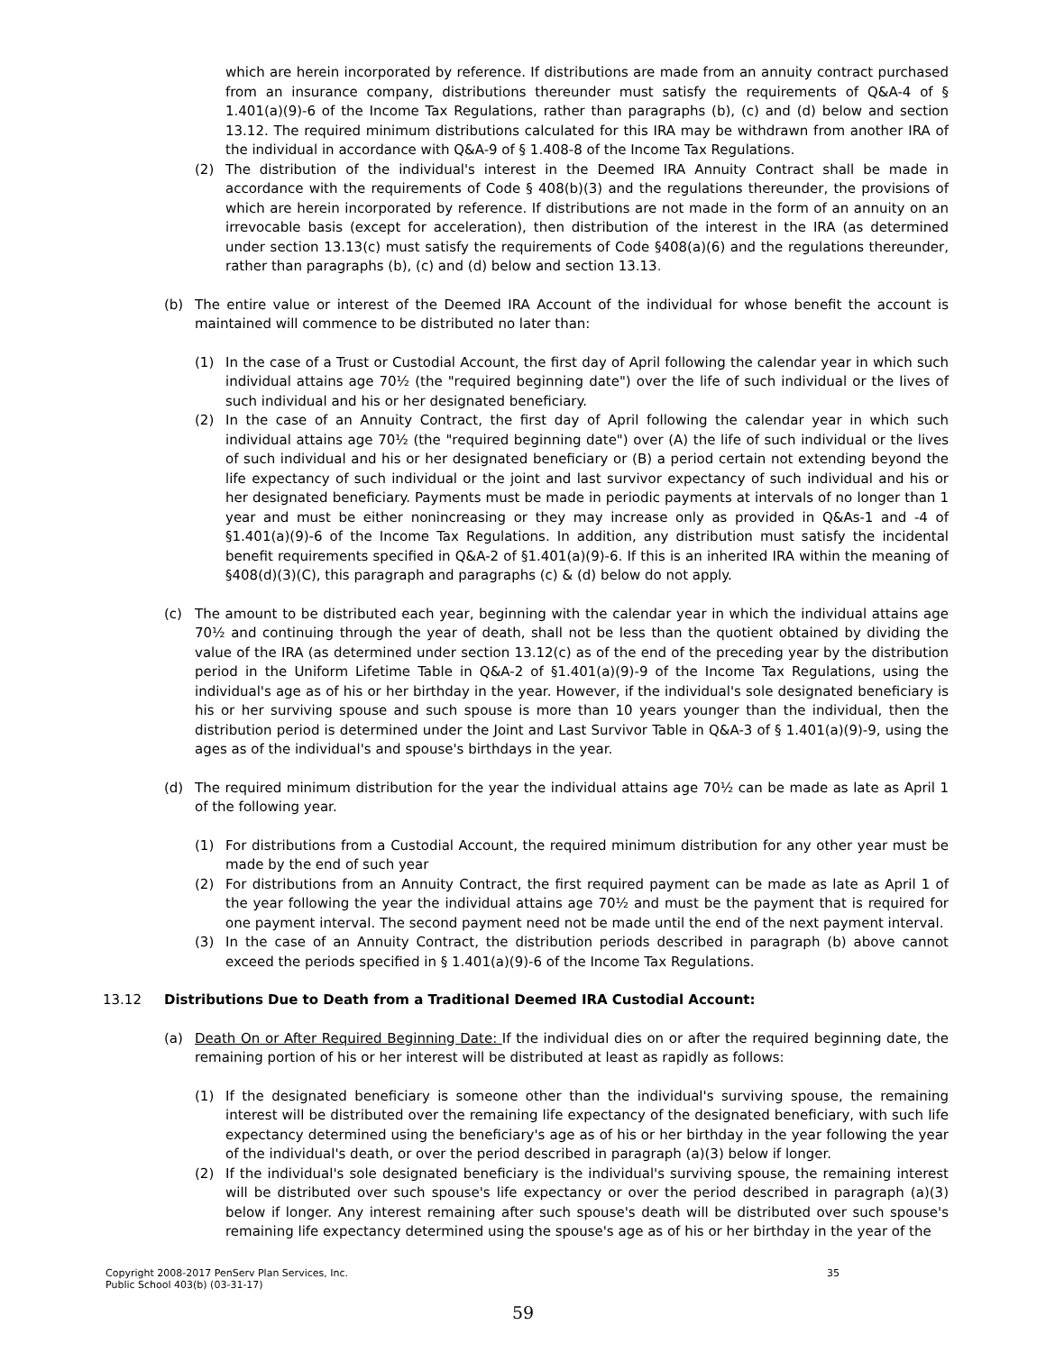which are herein incorporated by reference. If distributions are made from an annuity contract purchased from an insurance company, distributions thereunder must satisfy the requirements of Q&A-4 of § 1.401(a)(9)-6 of the Income Tax Regulations, rather than paragraphs (b), (c) and (d) below and section 13.12. The required minimum distributions calculated for this IRA may be withdrawn from another IRA of the individual in accordance with Q&A-9 of § 1.408-8 of the Income Tax Regulations.
(2) The distribution of the individual's interest in the Deemed IRA Annuity Contract shall be made in accordance with the requirements of Code § 408(b)(3) and the regulations thereunder, the provisions of which are herein incorporated by reference. If distributions are not made in the form of an annuity on an irrevocable basis (except for acceleration), then distribution of the interest in the IRA (as determined under section 13.13(c) must satisfy the requirements of Code §408(a)(6) and the regulations thereunder, rather than paragraphs (b), (c) and (d) below and section 13.13.
(b) The entire value or interest of the Deemed IRA Account of the individual for whose benefit the account is maintained will commence to be distributed no later than:
(1) In the case of a Trust or Custodial Account, the first day of April following the calendar year in which such individual attains age 70½ (the "required beginning date") over the life of such individual or the lives of such individual and his or her designated beneficiary.
(2) In the case of an Annuity Contract, the first day of April following the calendar year in which such individual attains age 70½ (the "required beginning date") over (A) the life of such individual or the lives of such individual and his or her designated beneficiary or (B) a period certain not extending beyond the life expectancy of such individual or the joint and last survivor expectancy of such individual and his or her designated beneficiary. Payments must be made in periodic payments at intervals of no longer than 1 year and must be either nonincreasing or they may increase only as provided in Q&As-1 and -4 of §1.401(a)(9)-6 of the Income Tax Regulations. In addition, any distribution must satisfy the incidental benefit requirements specified in Q&A-2 of §1.401(a)(9)-6. If this is an inherited IRA within the meaning of §408(d)(3)(C), this paragraph and paragraphs (c) & (d) below do not apply.
(c) The amount to be distributed each year, beginning with the calendar year in which the individual attains age 70½ and continuing through the year of death, shall not be less than the quotient obtained by dividing the value of the IRA (as determined under section 13.12(c) as of the end of the preceding year by the distribution period in the Uniform Lifetime Table in Q&A-2 of §1.401(a)(9)-9 of the Income Tax Regulations, using the individual's age as of his or her birthday in the year. However, if the individual's sole designated beneficiary is his or her surviving spouse and such spouse is more than 10 years younger than the individual, then the distribution period is determined under the Joint and Last Survivor Table in Q&A-3 of § 1.401(a)(9)-9, using the ages as of the individual's and spouse's birthdays in the year.
(d) The required minimum distribution for the year the individual attains age 70½ can be made as late as April 1 of the following year.
(1) For distributions from a Custodial Account, the required minimum distribution for any other year must be made by the end of such year
(2) For distributions from an Annuity Contract, the first required payment can be made as late as April 1 of the year following the year the individual attains age 70½ and must be the payment that is required for one payment interval. The second payment need not be made until the end of the next payment interval.
(3) In the case of an Annuity Contract, the distribution periods described in paragraph (b) above cannot exceed the periods specified in § 1.401(a)(9)-6 of the Income Tax Regulations.
13.12 Distributions Due to Death from a Traditional Deemed IRA Custodial Account:
(a) Death On or After Required Beginning Date: If the individual dies on or after the required beginning date, the remaining portion of his or her interest will be distributed at least as rapidly as follows:
(1) If the designated beneficiary is someone other than the individual's surviving spouse, the remaining interest will be distributed over the remaining life expectancy of the designated beneficiary, with such life expectancy determined using the beneficiary's age as of his or her birthday in the year following the year of the individual's death, or over the period described in paragraph (a)(3) below if longer.
(2) If the individual's sole designated beneficiary is the individual's surviving spouse, the remaining interest will be distributed over such spouse's life expectancy or over the period described in paragraph (a)(3) below if longer. Any interest remaining after such spouse's death will be distributed over such spouse's remaining life expectancy determined using the spouse's age as of his or her birthday in the year of the
Copyright 2008-2017 PenServ Plan Services, Inc.
Public School 403(b) (03-31-17)
35
59